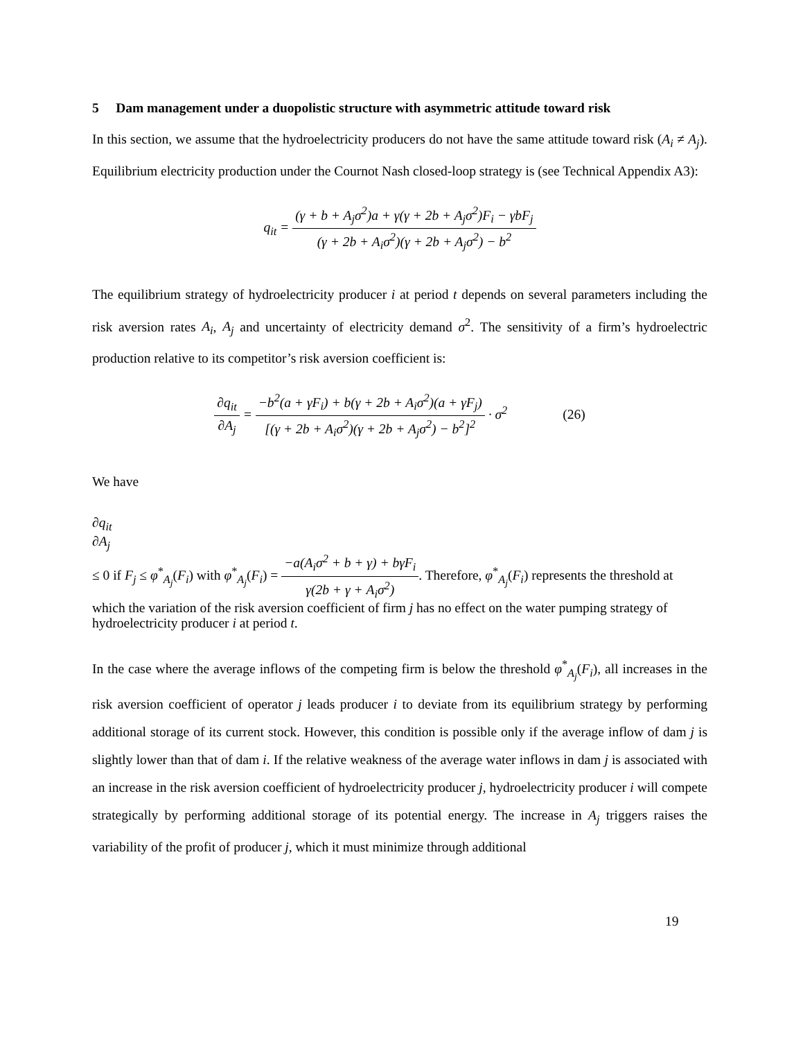5 Dam management under a duopolistic structure with asymmetric attitude toward risk
In this section, we assume that the hydroelectricity producers do not have the same attitude toward risk (A<sub>i</sub> ≠ A<sub>j</sub>). Equilibrium electricity production under the Cournot Nash closed-loop strategy is (see Technical Appendix A3):
q<sub>it</sub> =
(γ + b + A<sub>j</sub>σ<sup>2</sup>)a + γ(γ + 2b + A<sub>j</sub>σ<sup>2</sup>)F<sub>i</sub> − γbF<sub>j</sub>
(γ + 2b + A<sub>i</sub>σ<sup>2</sup>)(γ + 2b + A<sub>j</sub>σ<sup>2</sup>) − b<sup>2</sup>
The equilibrium strategy of hydroelectricity producer i at period t depends on several parameters including the risk aversion rates A<sub>i</sub>, A<sub>j</sub> and uncertainty of electricity demand σ<sup>2</sup>. The sensitivity of a firm’s hydroelectric production relative to its competitor’s risk aversion coefficient is:
∂q<sub>it</sub>
∂A<sub>j</sub>
=
−b<sup>2</sup>(a + γF<sub>i</sub>) + b(γ + 2b + A<sub>i</sub>σ<sup>2</sup>)(a + γF<sub>j</sub>)
[(γ + 2b + A<sub>i</sub>σ<sup>2</sup>)(γ + 2b + A<sub>j</sub>σ<sup>2</sup>) − b<sup>2</sup>]<sup>2</sup>
· σ<sup>2</sup> (26)
We have
∂q<sub>it</sub>
∂A<sub>j</sub>
≤ 0 if F<sub>j</sub> ≤ φ<sup>*</sup><sub>A<sub>j</sub></sub>(F<sub>i</sub>) with φ<sup>*</sup><sub>A<sub>j</sub></sub>(F<sub>i</sub>) =
−a(A<sub>i</sub>σ<sup>2</sup> + b + γ) + bγF<sub>i</sub>
γ(2b + γ + A<sub>i</sub>σ<sup>2</sup>)
. Therefore, φ<sup>*</sup><sub>A<sub>j</sub></sub>(F<sub>i</sub>) represents the threshold at which the variation of the risk aversion coefficient of firm j has no effect on the water pumping strategy of hydroelectricity producer i at period t.
In the case where the average inflows of the competing firm is below the threshold φ<sup>*</sup><sub>A<sub>j</sub></sub>(F<sub>i</sub>), all increases in the risk aversion coefficient of operator j leads producer i to deviate from its equilibrium strategy by performing additional storage of its current stock. However, this condition is possible only if the average inflow of dam j is slightly lower than that of dam i. If the relative weakness of the average water inflows in dam j is associated with an increase in the risk aversion coefficient of hydroelectricity producer j, hydroelectricity producer i will compete strategically by performing additional storage of its potential energy. The increase in A<sub>j</sub> triggers raises the variability of the profit of producer j, which it must minimize through additional
19